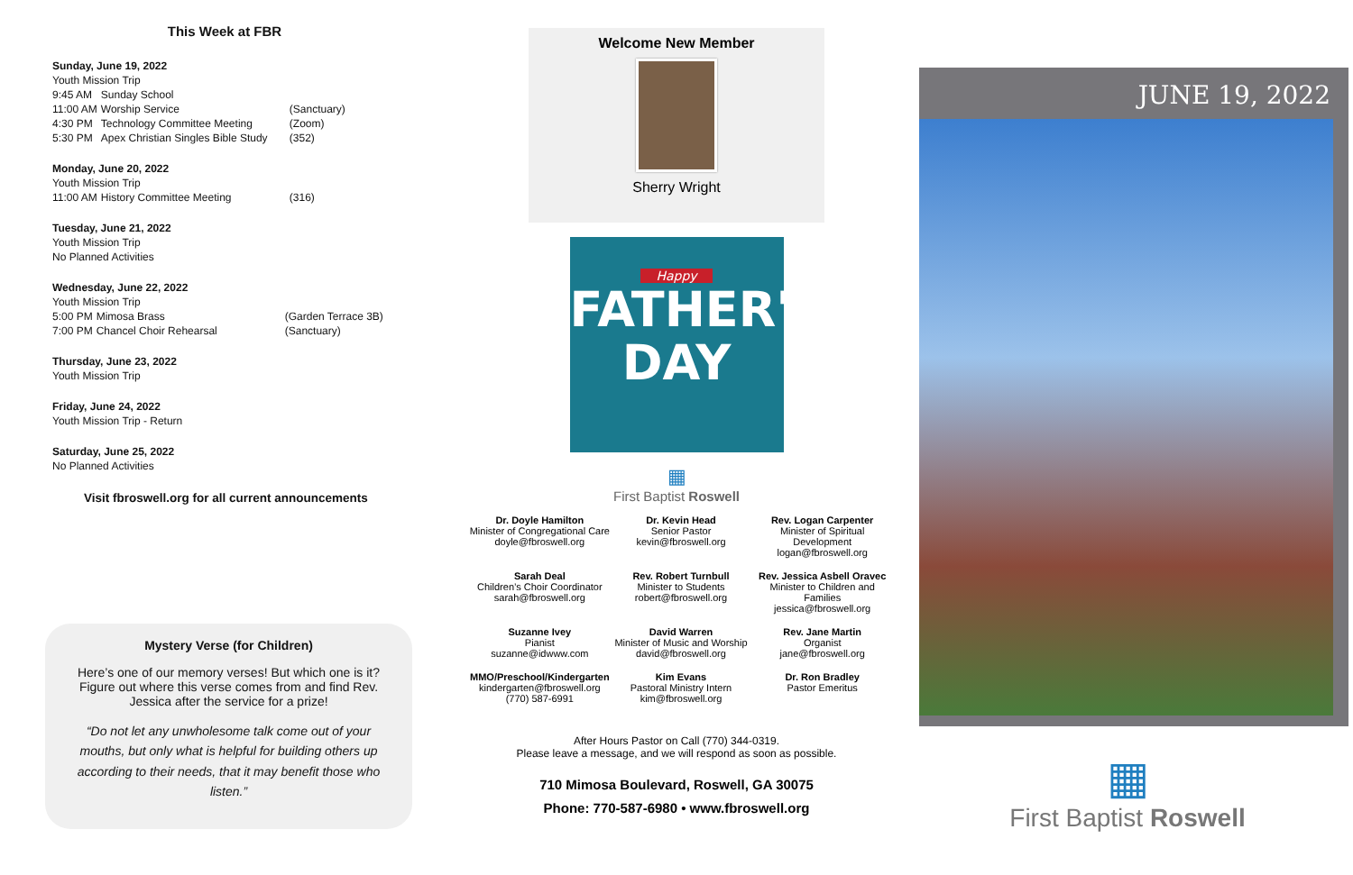This Week at FBR
| Sunday, June 19, 2022 | | |
| Youth Mission Trip | | |
| 9:45 AM | Sunday School | |
| 11:00 AM | Worship Service | (Sanctuary) |
| 4:30 PM | Technology Committee Meeting | (Zoom) |
| 5:30 PM | Apex Christian Singles Bible Study | (352) |
| Monday, June 20, 2022 | | |
| Youth Mission Trip | | |
| 11:00 AM | History Committee Meeting | (316) |
| Tuesday, June 21, 2022 |
| Youth Mission Trip |
| No Planned Activities |
| Wednesday, June 22, 2022 | | |
| Youth Mission Trip | | |
| 5:00 PM | Mimosa Brass | (Garden Terrace 3B) |
| 7:00 PM | Chancel Choir Rehearsal | (Sanctuary) |
| Thursday, June 23, 2022 |
| Youth Mission Trip |
| Friday, June 24, 2022 |
| Youth Mission Trip - Return |
| Saturday, June 25, 2022 |
| No Planned Activities |
Visit fbroswell.org for all current announcements
Mystery Verse (for Children)
Here’s one of our memory verses! But which one is it? Figure out where this verse comes from and find Rev. Jessica after the service for a prize!
“Do not let any unwholesome talk come out of your mouths, but only what is helpful for building others up according to their needs, that it may benefit those who listen.”
Welcome New Member
Sherry Wright
Happy
FATHER'S
DAY
▦
First Baptist Roswell
Dr. Doyle Hamilton
Minister of Congregational Care
doyle@fbroswell.org
Dr. Kevin Head
Senior Pastor
kevin@fbroswell.org
Rev. Logan Carpenter
Minister of Spiritual Development
logan@fbroswell.org
Sarah Deal
Children’s Choir Coordinator
sarah@fbroswell.org
Rev. Robert Turnbull
Minister to Students
robert@fbroswell.org
Rev. Jessica Asbell Oravec
Minister to Children and Families
jessica@fbroswell.org
Suzanne Ivey
Pianist
suzanne@idwww.com
David Warren
Minister of Music and Worship
david@fbroswell.org
Rev. Jane Martin
Organist
jane@fbroswell.org
MMO/Preschool/Kindergarten
kindergarten@fbroswell.org
(770) 587-6991
Kim Evans
Pastoral Ministry Intern
kim@fbroswell.org
Dr. Ron Bradley
Pastor Emeritus
After Hours Pastor on Call (770) 344-0319.
Please leave a message, and we will respond as soon as possible.
710 Mimosa Boulevard, Roswell, GA 30075
Phone: 770-587-6980 • www.fbroswell.org
JUNE 19, 2022
▦
First Baptist Roswell